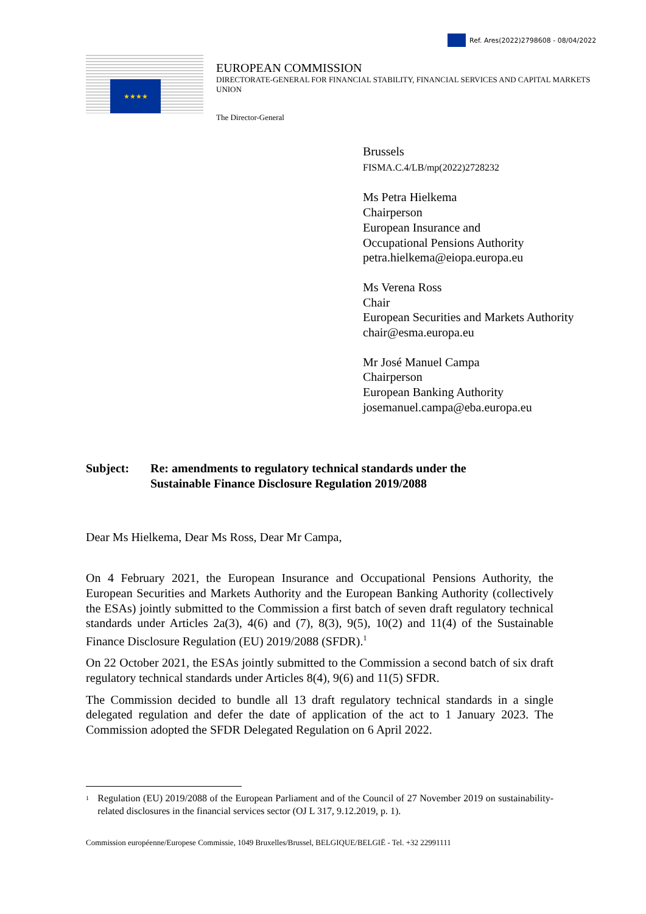Ref. Ares(2022)2798608 - 08/04/2022
★★★★
EUROPEAN COMMISSION
DIRECTORATE-GENERAL FOR FINANCIAL STABILITY, FINANCIAL SERVICES AND CAPITAL MARKETS UNION
The Director-General
Brussels
FISMA.C.4/LB/mp(2022)2728232
Ms Petra Hielkema
Chairperson
European Insurance and
Occupational Pensions Authority
petra.hielkema@eiopa.europa.eu
Ms Verena Ross
Chair
European Securities and Markets Authority
chair@esma.europa.eu
Mr José Manuel Campa
Chairperson
European Banking Authority
josemanuel.campa@eba.europa.eu
Subject: Re: amendments to regulatory technical standards under the
Sustainable Finance Disclosure Regulation 2019/2088
Dear Ms Hielkema, Dear Ms Ross, Dear Mr Campa,
On 4 February 2021, the European Insurance and Occupational Pensions Authority, the European Securities and Markets Authority and the European Banking Authority (collectively the ESAs) jointly submitted to the Commission a first batch of seven draft regulatory technical standards under Articles 2a(3), 4(6) and (7), 8(3), 9(5), 10(2) and 11(4) of the Sustainable Finance Disclosure Regulation (EU) 2019/2088 (SFDR).<sup>1</sup>
On 22 October 2021, the ESAs jointly submitted to the Commission a second batch of six draft regulatory technical standards under Articles 8(4), 9(6) and 11(5) SFDR.
The Commission decided to bundle all 13 draft regulatory technical standards in a single delegated regulation and defer the date of application of the act to 1 January 2023. The Commission adopted the SFDR Delegated Regulation on 6 April 2022.
<sup>1</sup>
Regulation (EU) 2019/2088 of the European Parliament and of the Council of 27 November 2019 on sustainability-related disclosures in the financial services sector (OJ L 317, 9.12.2019, p. 1).
Commission européenne/Europese Commissie, 1049 Bruxelles/Brussel, BELGIQUE/BELGIË - Tel. +32 22991111